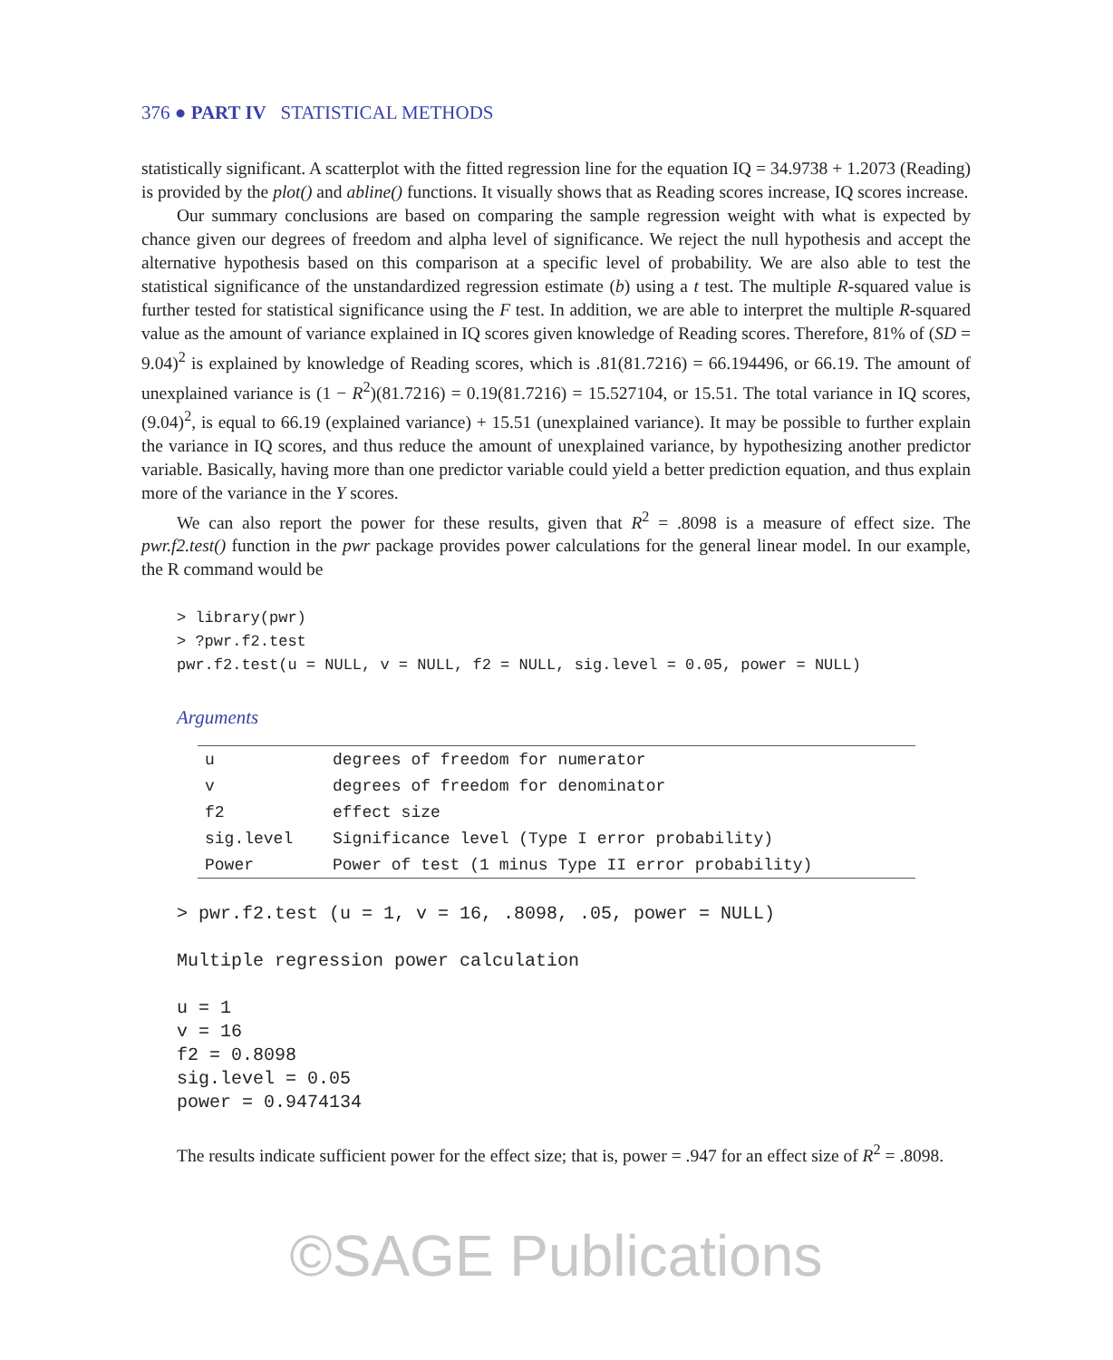376 ● PART IV STATISTICAL METHODS
statistically significant. A scatterplot with the fitted regression line for the equation IQ = 34.9738 + 1.2073 (Reading) is provided by the plot() and abline() functions. It visually shows that as Reading scores increase, IQ scores increase.
Our summary conclusions are based on comparing the sample regression weight with what is expected by chance given our degrees of freedom and alpha level of significance. We reject the null hypothesis and accept the alternative hypothesis based on this comparison at a specific level of probability. We are also able to test the statistical significance of the unstandardized regression estimate (b) using a t test. The multiple R-squared value is further tested for statistical significance using the F test. In addition, we are able to interpret the multiple R-squared value as the amount of variance explained in IQ scores given knowledge of Reading scores. Therefore, 81% of (SD = 9.04)<sup>2</sup> is explained by knowledge of Reading scores, which is .81(81.7216) = 66.194496, or 66.19. The amount of unexplained variance is (1 − R<sup>2</sup>)(81.7216) = 0.19(81.7216) = 15.527104, or 15.51. The total variance in IQ scores, (9.04)<sup>2</sup>, is equal to 66.19 (explained variance) + 15.51 (unexplained variance). It may be possible to further explain the variance in IQ scores, and thus reduce the amount of unexplained variance, by hypothesizing another predictor variable. Basically, having more than one predictor variable could yield a better prediction equation, and thus explain more of the variance in the Y scores.
We can also report the power for these results, given that R<sup>2</sup> = .8098 is a measure of effect size. The pwr.f2.test() function in the pwr package provides power calculations for the general linear model. In our example, the R command would be
> library(pwr)
> ?pwr.f2.test
pwr.f2.test(u = NULL, v = NULL, f2 = NULL, sig.level = 0.05, power = NULL)
Arguments
| u | degrees of freedom for numerator |
| v | degrees of freedom for denominator |
| f2 | effect size |
| sig.level | Significance level (Type I error probability) |
| Power | Power of test (1 minus Type II error probability) |
> pwr.f2.test (u = 1, v = 16, .8098, .05, power = NULL)

Multiple regression power calculation

u = 1
v = 16
f2 = 0.8098
sig.level = 0.05
power = 0.9474134
The results indicate sufficient power for the effect size; that is, power = .947 for an effect size of R<sup>2</sup> = .8098.
©SAGE Publications